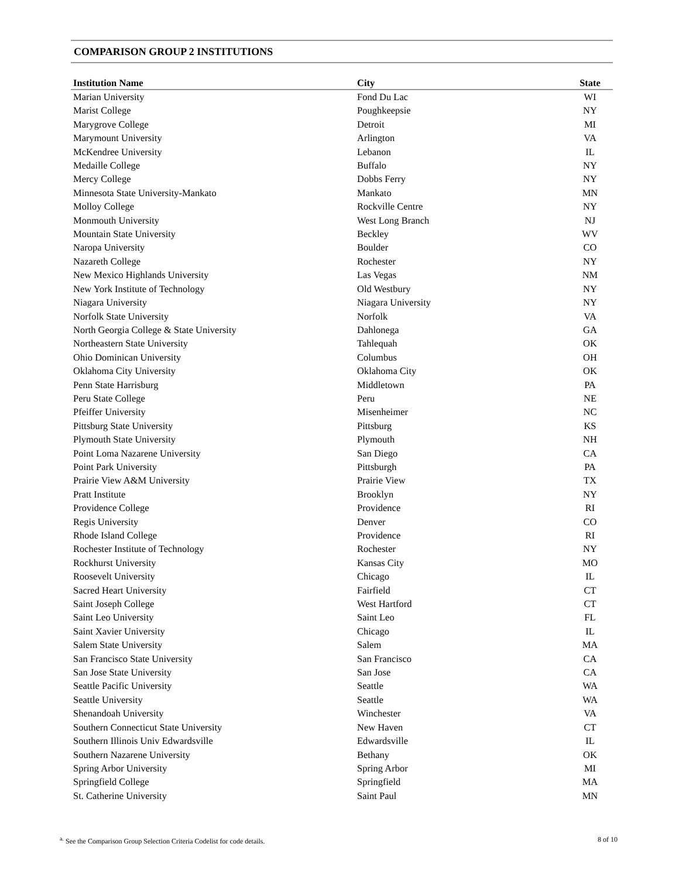COMPARISON GROUP 2 INSTITUTIONS
| Institution Name | City | State |
| --- | --- | --- |
| Marian University | Fond Du Lac | WI |
| Marist College | Poughkeepsie | NY |
| Marygrove College | Detroit | MI |
| Marymount University | Arlington | VA |
| McKendree University | Lebanon | IL |
| Medaille College | Buffalo | NY |
| Mercy College | Dobbs Ferry | NY |
| Minnesota State University-Mankato | Mankato | MN |
| Molloy College | Rockville Centre | NY |
| Monmouth University | West Long Branch | NJ |
| Mountain State University | Beckley | WV |
| Naropa University | Boulder | CO |
| Nazareth College | Rochester | NY |
| New Mexico Highlands University | Las Vegas | NM |
| New York Institute of Technology | Old Westbury | NY |
| Niagara University | Niagara University | NY |
| Norfolk State University | Norfolk | VA |
| North Georgia College & State University | Dahlonega | GA |
| Northeastern State University | Tahlequah | OK |
| Ohio Dominican University | Columbus | OH |
| Oklahoma City University | Oklahoma City | OK |
| Penn State Harrisburg | Middletown | PA |
| Peru State College | Peru | NE |
| Pfeiffer University | Misenheimer | NC |
| Pittsburg State University | Pittsburg | KS |
| Plymouth State University | Plymouth | NH |
| Point Loma Nazarene University | San Diego | CA |
| Point Park University | Pittsburgh | PA |
| Prairie View A&M University | Prairie View | TX |
| Pratt Institute | Brooklyn | NY |
| Providence College | Providence | RI |
| Regis University | Denver | CO |
| Rhode Island College | Providence | RI |
| Rochester Institute of Technology | Rochester | NY |
| Rockhurst University | Kansas City | MO |
| Roosevelt University | Chicago | IL |
| Sacred Heart University | Fairfield | CT |
| Saint Joseph College | West Hartford | CT |
| Saint Leo University | Saint Leo | FL |
| Saint Xavier University | Chicago | IL |
| Salem State University | Salem | MA |
| San Francisco State University | San Francisco | CA |
| San Jose State University | San Jose | CA |
| Seattle Pacific University | Seattle | WA |
| Seattle University | Seattle | WA |
| Shenandoah University | Winchester | VA |
| Southern Connecticut State University | New Haven | CT |
| Southern Illinois Univ Edwardsville | Edwardsville | IL |
| Southern Nazarene University | Bethany | OK |
| Spring Arbor University | Spring Arbor | MI |
| Springfield College | Springfield | MA |
| St. Catherine University | Saint Paul | MN |
<sup>a.</sup> See the Comparison Group Selection Criteria Codelist for code details. 8 of 10